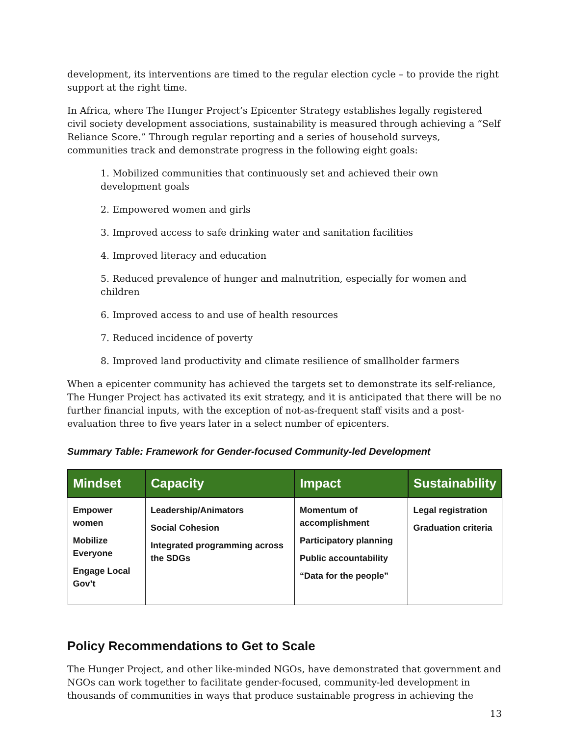development, its interventions are timed to the regular election cycle – to provide the right support at the right time.
In Africa, where The Hunger Project’s Epicenter Strategy establishes legally registered civil society development associations, sustainability is measured through achieving a “Self Reliance Score.” Through regular reporting and a series of household surveys, communities track and demonstrate progress in the following eight goals:
1. Mobilized communities that continuously set and achieved their own development goals
2. Empowered women and girls
3. Improved access to safe drinking water and sanitation facilities
4. Improved literacy and education
5. Reduced prevalence of hunger and malnutrition, especially for women and children
6. Improved access to and use of health resources
7. Reduced incidence of poverty
8. Improved land productivity and climate resilience of smallholder farmers
When a epicenter community has achieved the targets set to demonstrate its self-reliance, The Hunger Project has activated its exit strategy, and it is anticipated that there will be no further financial inputs, with the exception of not-as-frequent staff visits and a post-evaluation three to five years later in a select number of epicenters.
Summary Table: Framework for Gender-focused Community-led Development
| Mindset | Capacity | Impact | Sustainability |
| --- | --- | --- | --- |
| Empower women Mobilize Everyone Engage Local Gov’t | Leadership/Animators Social Cohesion Integrated programming across the SDGs | Momentum of accomplishment Participatory planning Public accountability “Data for the people” | Legal registration Graduation criteria |
Policy Recommendations to Get to Scale
The Hunger Project, and other like-minded NGOs, have demonstrated that government and NGOs can work together to facilitate gender-focused, community-led development in thousands of communities in ways that produce sustainable progress in achieving the
13